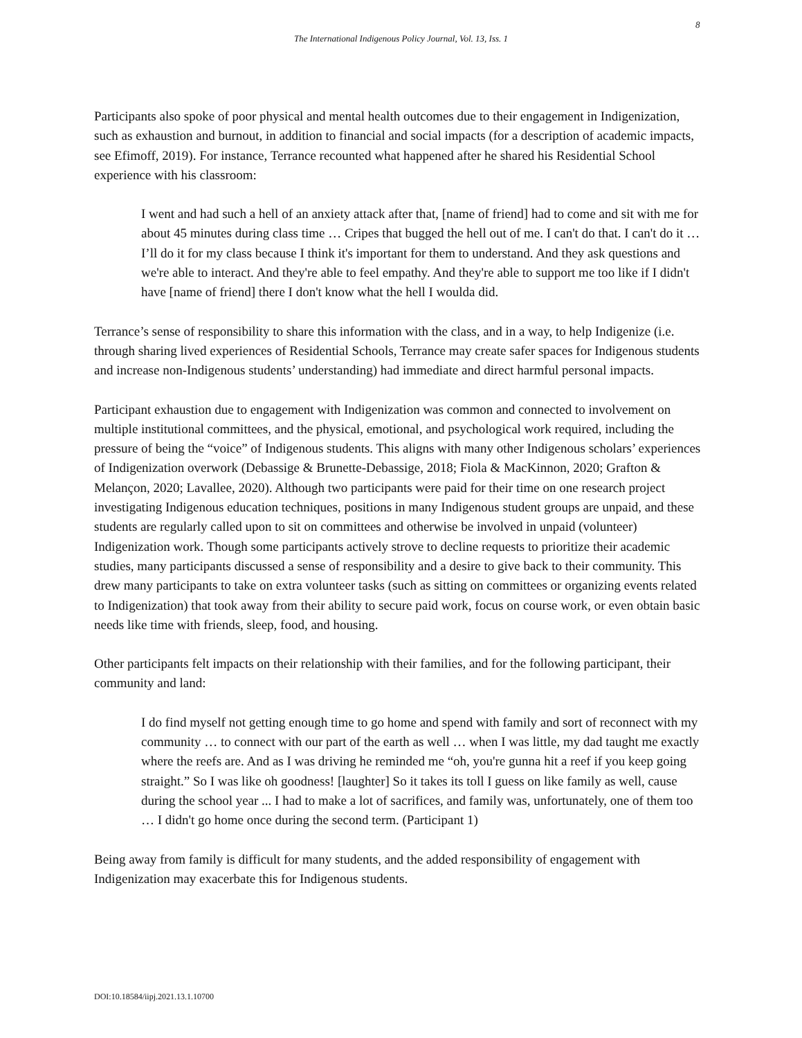8
The International Indigenous Policy Journal, Vol. 13, Iss. 1
Participants also spoke of poor physical and mental health outcomes due to their engagement in Indigenization, such as exhaustion and burnout, in addition to financial and social impacts (for a description of academic impacts, see Efimoff, 2019). For instance, Terrance recounted what happened after he shared his Residential School experience with his classroom:
I went and had such a hell of an anxiety attack after that, [name of friend] had to come and sit with me for about 45 minutes during class time … Cripes that bugged the hell out of me. I can't do that. I can't do it … I’ll do it for my class because I think it's important for them to understand. And they ask questions and we're able to interact. And they're able to feel empathy. And they're able to support me too like if I didn't have [name of friend] there I don't know what the hell I woulda did.
Terrance’s sense of responsibility to share this information with the class, and in a way, to help Indigenize (i.e. through sharing lived experiences of Residential Schools, Terrance may create safer spaces for Indigenous students and increase non-Indigenous students’ understanding) had immediate and direct harmful personal impacts.
Participant exhaustion due to engagement with Indigenization was common and connected to involvement on multiple institutional committees, and the physical, emotional, and psychological work required, including the pressure of being the “voice” of Indigenous students. This aligns with many other Indigenous scholars’ experiences of Indigenization overwork (Debassige & Brunette-Debassige, 2018; Fiola & MacKinnon, 2020; Grafton & Melançon, 2020; Lavallee, 2020). Although two participants were paid for their time on one research project investigating Indigenous education techniques, positions in many Indigenous student groups are unpaid, and these students are regularly called upon to sit on committees and otherwise be involved in unpaid (volunteer) Indigenization work. Though some participants actively strove to decline requests to prioritize their academic studies, many participants discussed a sense of responsibility and a desire to give back to their community. This drew many participants to take on extra volunteer tasks (such as sitting on committees or organizing events related to Indigenization) that took away from their ability to secure paid work, focus on course work, or even obtain basic needs like time with friends, sleep, food, and housing.
Other participants felt impacts on their relationship with their families, and for the following participant, their community and land:
I do find myself not getting enough time to go home and spend with family and sort of reconnect with my community … to connect with our part of the earth as well … when I was little, my dad taught me exactly where the reefs are. And as I was driving he reminded me “oh, you're gunna hit a reef if you keep going straight.” So I was like oh goodness! [laughter] So it takes its toll I guess on like family as well, cause during the school year ... I had to make a lot of sacrifices, and family was, unfortunately, one of them too … I didn't go home once during the second term. (Participant 1)
Being away from family is difficult for many students, and the added responsibility of engagement with Indigenization may exacerbate this for Indigenous students.
DOI:10.18584/iipj.2021.13.1.10700